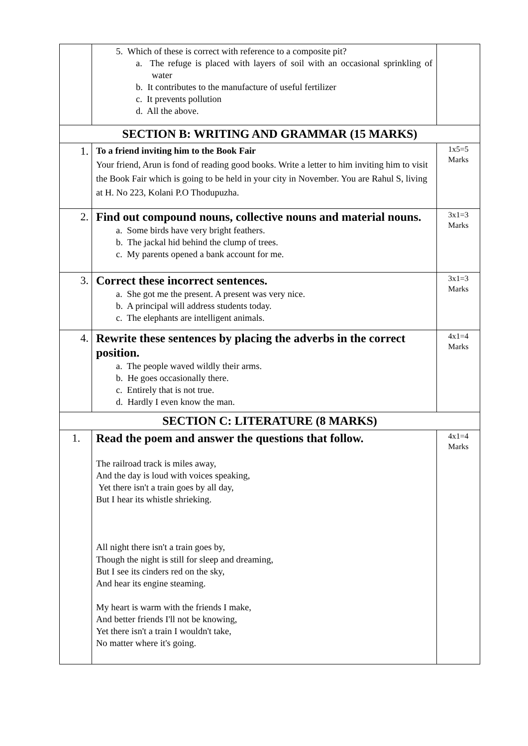| | 5. Which of these is correct with reference to a composite pit? a. The refuge is placed with layers of soil with an occasional sprinkling of water b. It contributes to the manufacture of useful fertilizer c. It prevents pollution d. All the above. | |
| SECTION B: WRITING AND GRAMMAR (15 MARKS) | | |
| 1. | To a friend inviting him to the Book Fair Your friend, Arun is fond of reading good books. Write a letter to him inviting him to visit the Book Fair which is going to be held in your city in November. You are Rahul S, living at H. No 223, Kolani P.O Thodupuzha. | 1x5=5 Marks |
| 2. | Find out compound nouns, collective nouns and material nouns. a. Some birds have very bright feathers. b. The jackal hid behind the clump of trees. c. My parents opened a bank account for me. | 3x1=3 Marks |
| 3. | Correct these incorrect sentences. a. She got me the present. A present was very nice. b. A principal will address students today. c. The elephants are intelligent animals. | 3x1=3 Marks |
| 4. | Rewrite these sentences by placing the adverbs in the correct position. a. The people waved wildly their arms. b. He goes occasionally there. c. Entirely that is not true. d. Hardly I even know the man. | 4x1=4 Marks |
| SECTION C: LITERATURE (8 MARKS) | | |
| 1. | Read the poem and answer the questions that follow. The railroad track is miles away, And the day is loud with voices speaking, Yet there isn't a train goes by all day, But I hear its whistle shrieking. All night there isn't a train goes by, Though the night is still for sleep and dreaming, But I see its cinders red on the sky, And hear its engine steaming. My heart is warm with the friends I make, And better friends I'll not be knowing, Yet there isn't a train I wouldn't take, No matter where it's going. | 4x1=4 Marks |